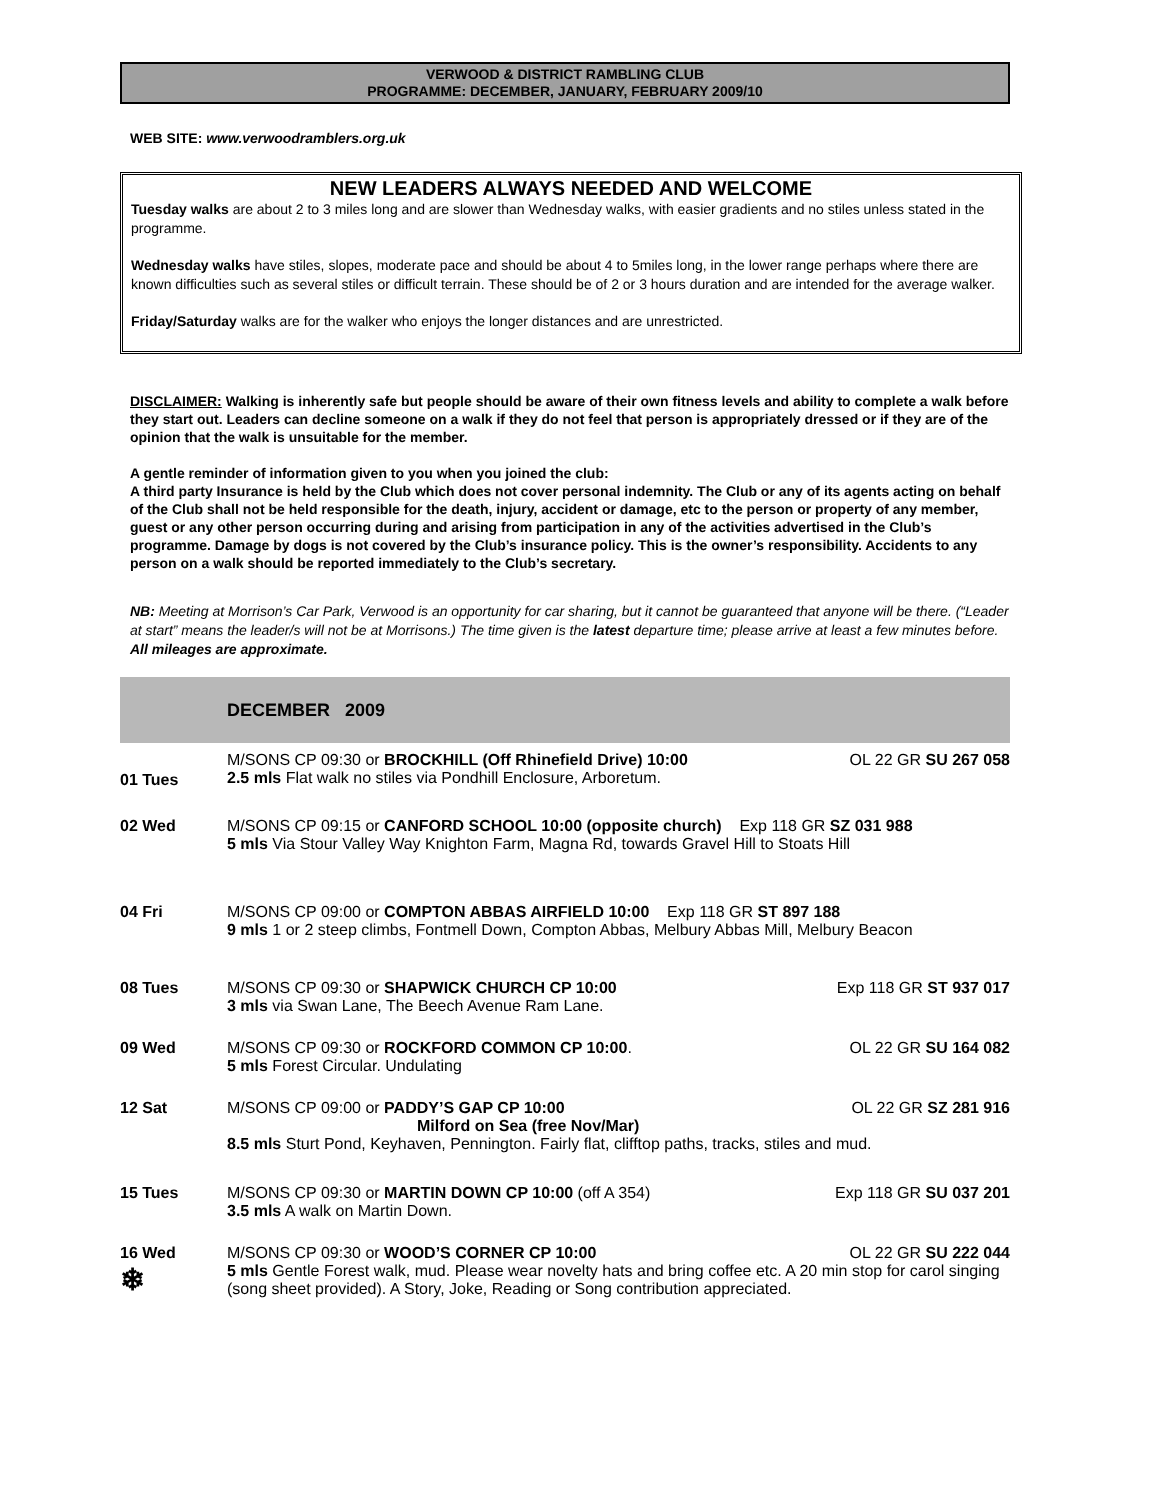VERWOOD & DISTRICT RAMBLING CLUB
PROGRAMME: DECEMBER, JANUARY, FEBRUARY 2009/10
WEB SITE: www.verwoodramblers.org.uk
NEW LEADERS ALWAYS NEEDED AND WELCOME
Tuesday walks are about 2 to 3 miles long and are slower than Wednesday walks, with easier gradients and no stiles unless stated in the programme.
Wednesday walks have stiles, slopes, moderate pace and should be about 4 to 5miles long, in the lower range perhaps where there are known difficulties such as several stiles or difficult terrain. These should be of 2 or 3 hours duration and are intended for the average walker.
Friday/Saturday walks are for the walker who enjoys the longer distances and are unrestricted.
DISCLAIMER: Walking is inherently safe but people should be aware of their own fitness levels and ability to complete a walk before they start out. Leaders can decline someone on a walk if they do not feel that person is appropriately dressed or if they are of the opinion that the walk is unsuitable for the member.
A gentle reminder of information given to you when you joined the club:
A third party Insurance is held by the Club which does not cover personal indemnity. The Club or any of its agents acting on behalf of the Club shall not be held responsible for the death, injury, accident or damage, etc to the person or property of any member, guest or any other person occurring during and arising from participation in any of the activities advertised in the Club’s programme. Damage by dogs is not covered by the Club’s insurance policy. This is the owner’s responsibility. Accidents to any person on a walk should be reported immediately to the Club’s secretary.
NB: Meeting at Morrison’s Car Park, Verwood is an opportunity for car sharing, but it cannot be guaranteed that anyone will be there. (“Leader at start” means the leader/s will not be at Morrisons.) The time given is the latest departure time; please arrive at least a few minutes before. All mileages are approximate.
| | DECEMBER 2009 | |
| 01 Tues | M/SONS CP 09:30 or BROCKHILL (Off Rhinefield Drive) 10:00 2.5 mls Flat walk no stiles via Pondhill Enclosure, Arboretum. | OL 22 GR SU 267 058 |
| 02 Wed | M/SONS CP 09:15 or CANFORD SCHOOL 10:00 (opposite church) Exp 118 GR SZ 031 988 5 mls Via Stour Valley Way Knighton Farm, Magna Rd, towards Gravel Hill to Stoats Hill | |
| 04 Fri | M/SONS CP 09:00 or COMPTON ABBAS AIRFIELD 10:00 Exp 118 GR ST 897 188 9 mls 1 or 2 steep climbs, Fontmell Down, Compton Abbas, Melbury Abbas Mill, Melbury Beacon | |
| 08 Tues | M/SONS CP 09:30 or SHAPWICK CHURCH CP 10:00 3 mls via Swan Lane, The Beech Avenue Ram Lane. | Exp 118 GR ST 937 017 |
| 09 Wed | M/SONS CP 09:30 or ROCKFORD COMMON CP 10:00 . 5 mls Forest Circular. Undulating | OL 22 GR SU 164 082 |
| 12 Sat | M/SONS CP 09:00 or PADDY’S GAP CP 10:00 OL 22 GR SZ 281 916 Milford on Sea (free Nov/Mar) 8.5 mls Sturt Pond, Keyhaven, Pennington. Fairly flat, clifftop paths, tracks, stiles and mud. | |
| 15 Tues | M/SONS CP 09:30 or MARTIN DOWN CP 10:00 (off A 354) 3.5 mls A walk on Martin Down. | Exp 118 GR SU 037 201 |
| 16 Wed ❄ | M/SONS CP 09:30 or WOOD’S CORNER CP 10:00 OL 22 GR SU 222 044 5 mls Gentle Forest walk, mud. Please wear novelty hats and bring coffee etc. A 20 min stop for carol singing (song sheet provided). A Story, Joke, Reading or Song contribution appreciated. | |